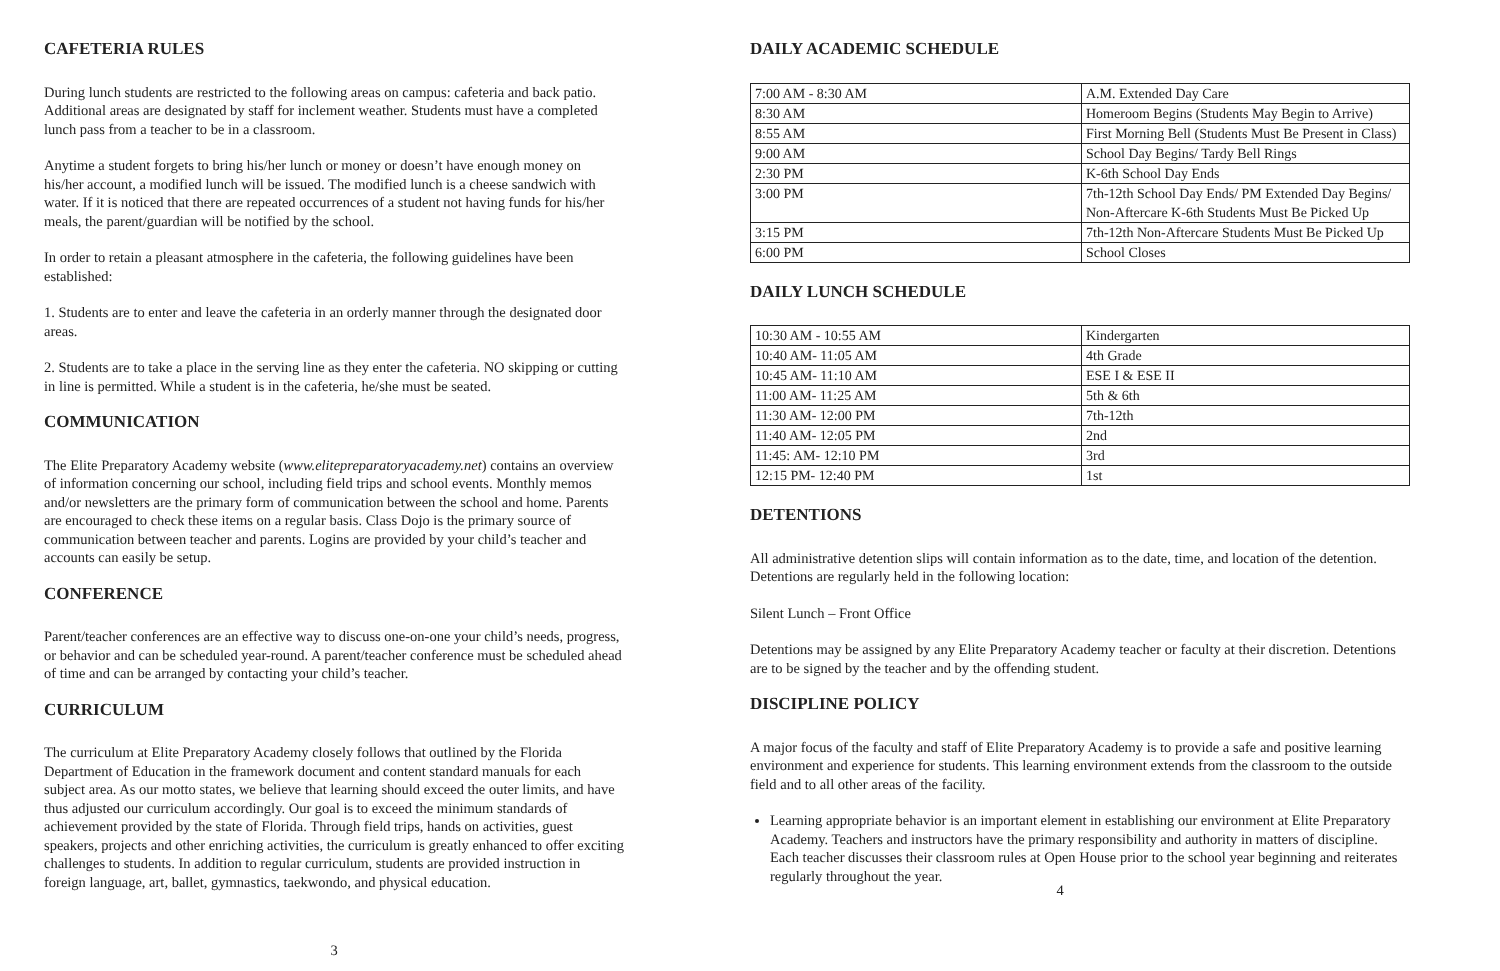CAFETERIA RULES
During lunch students are restricted to the following areas on campus: cafeteria and back patio. Additional areas are designated by staff for inclement weather. Students must have a completed lunch pass from a teacher to be in a classroom.
Anytime a student forgets to bring his/her lunch or money or doesn’t have enough money on his/her account, a modified lunch will be issued. The modified lunch is a cheese sandwich with water. If it is noticed that there are repeated occurrences of a student not having funds for his/her meals, the parent/guardian will be notified by the school.
In order to retain a pleasant atmosphere in the cafeteria, the following guidelines have been established:
1. Students are to enter and leave the cafeteria in an orderly manner through the designated door areas.
2. Students are to take a place in the serving line as they enter the cafeteria. NO skipping or cutting in line is permitted. While a student is in the cafeteria, he/she must be seated.
COMMUNICATION
The Elite Preparatory Academy website (www.elitepreparatoryacademy.net) contains an overview of information concerning our school, including field trips and school events. Monthly memos and/or newsletters are the primary form of communication between the school and home. Parents are encouraged to check these items on a regular basis. Class Dojo is the primary source of communication between teacher and parents. Logins are provided by your child’s teacher and accounts can easily be setup.
CONFERENCE
Parent/teacher conferences are an effective way to discuss one-on-one your child’s needs, progress, or behavior and can be scheduled year-round. A parent/teacher conference must be scheduled ahead of time and can be arranged by contacting your child’s teacher.
CURRICULUM
The curriculum at Elite Preparatory Academy closely follows that outlined by the Florida Department of Education in the framework document and content standard manuals for each subject area. As our motto states, we believe that learning should exceed the outer limits, and have thus adjusted our curriculum accordingly. Our goal is to exceed the minimum standards of achievement provided by the state of Florida. Through field trips, hands on activities, guest speakers, projects and other enriching activities, the curriculum is greatly enhanced to offer exciting challenges to students. In addition to regular curriculum, students are provided instruction in foreign language, art, ballet, gymnastics, taekwondo, and physical education.
3
DAILY ACADEMIC SCHEDULE
| 7:00 AM - 8:30 AM | A.M. Extended Day Care |
| 8:30 AM | Homeroom Begins (Students May Begin to Arrive) |
| 8:55 AM | First Morning Bell (Students Must Be Present in Class) |
| 9:00 AM | School Day Begins/ Tardy Bell Rings |
| 2:30 PM | K-6th School Day Ends |
| 3:00 PM | 7th-12th School Day Ends/ PM Extended Day Begins/ Non-Aftercare K-6th Students Must Be Picked Up |
| 3:15 PM | 7th-12th Non-Aftercare Students Must Be Picked Up |
| 6:00 PM | School Closes |
DAILY LUNCH SCHEDULE
| 10:30 AM - 10:55 AM | Kindergarten |
| 10:40 AM- 11:05 AM | 4th Grade |
| 10:45 AM- 11:10 AM | ESE I & ESE II |
| 11:00 AM- 11:25 AM | 5th & 6th |
| 11:30 AM- 12:00 PM | 7th-12th |
| 11:40 AM- 12:05 PM | 2nd |
| 11:45: AM- 12:10 PM | 3rd |
| 12:15 PM- 12:40 PM | 1st |
DETENTIONS
All administrative detention slips will contain information as to the date, time, and location of the detention. Detentions are regularly held in the following location:
Silent Lunch – Front Office
Detentions may be assigned by any Elite Preparatory Academy teacher or faculty at their discretion. Detentions are to be signed by the teacher and by the offending student.
DISCIPLINE POLICY
A major focus of the faculty and staff of Elite Preparatory Academy is to provide a safe and positive learning environment and experience for students. This learning environment extends from the classroom to the outside field and to all other areas of the facility.
Learning appropriate behavior is an important element in establishing our environment at Elite Preparatory Academy. Teachers and instructors have the primary responsibility and authority in matters of discipline. Each teacher discusses their classroom rules at Open House prior to the school year beginning and reiterates regularly throughout the year.
4